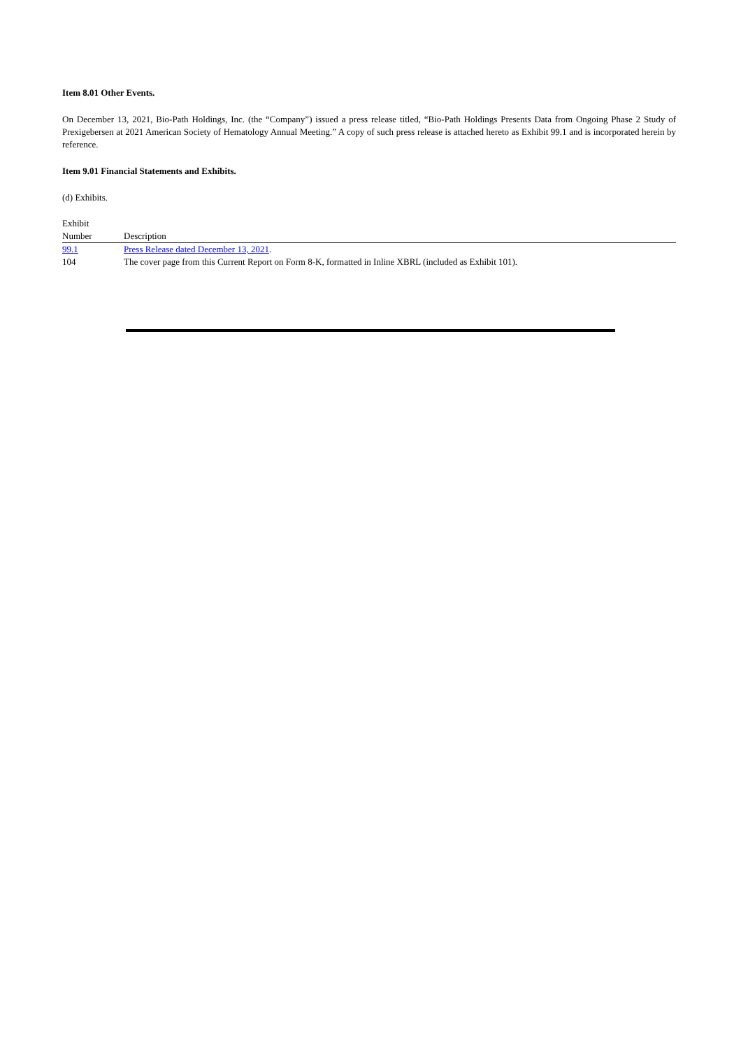Item 8.01 Other Events.
On December 13, 2021, Bio-Path Holdings, Inc. (the “Company”) issued a press release titled, “Bio-Path Holdings Presents Data from Ongoing Phase 2 Study of Prexigebersen at 2021 American Society of Hematology Annual Meeting.” A copy of such press release is attached hereto as Exhibit 99.1 and is incorporated herein by reference.
Item 9.01 Financial Statements and Exhibits.
(d) Exhibits.
| Exhibit Number | | Description |
| 99.1 | | Press Release dated December 13, 2021 . |
| 104 | | The cover page from this Current Report on Form 8-K, formatted in Inline XBRL (included as Exhibit 101). |